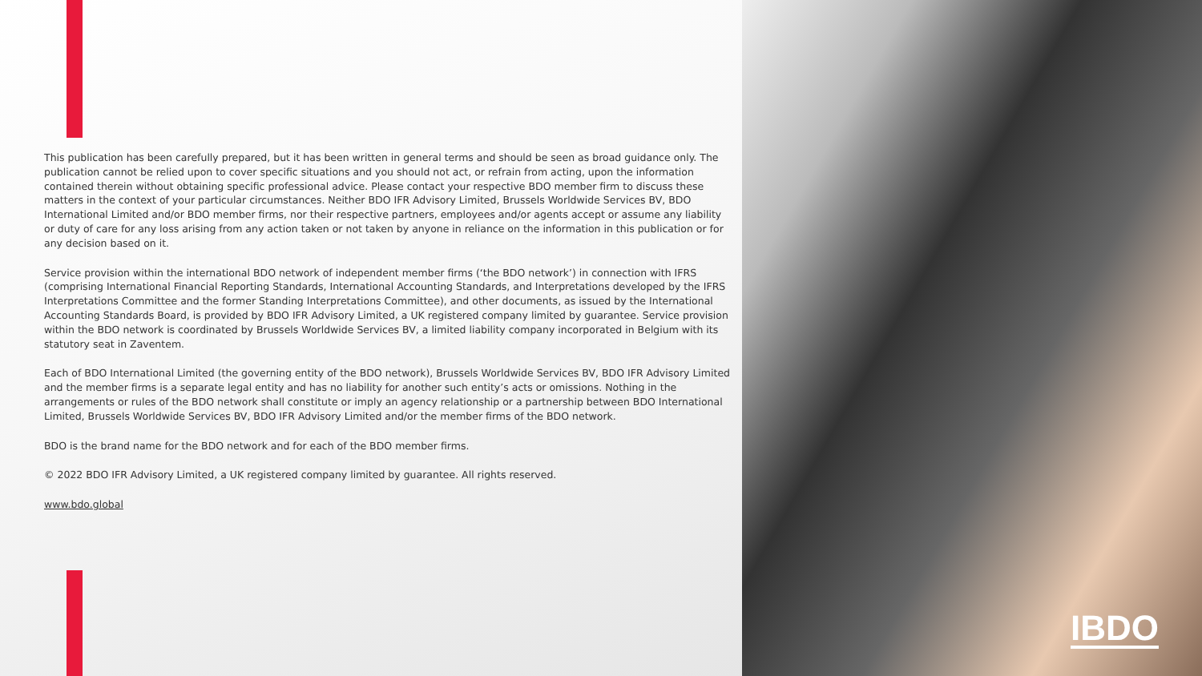This publication has been carefully prepared, but it has been written in general terms and should be seen as broad guidance only. The publication cannot be relied upon to cover specific situations and you should not act, or refrain from acting, upon the information contained therein without obtaining specific professional advice. Please contact your respective BDO member firm to discuss these matters in the context of your particular circumstances. Neither BDO IFR Advisory Limited, Brussels Worldwide Services BV, BDO International Limited and/or BDO member firms, nor their respective partners, employees and/or agents accept or assume any liability or duty of care for any loss arising from any action taken or not taken by anyone in reliance on the information in this publication or for any decision based on it.
Service provision within the international BDO network of independent member firms (‘the BDO network’) in connection with IFRS (comprising International Financial Reporting Standards, International Accounting Standards, and Interpretations developed by the IFRS Interpretations Committee and the former Standing Interpretations Committee), and other documents, as issued by the International Accounting Standards Board, is provided by BDO IFR Advisory Limited, a UK registered company limited by guarantee. Service provision within the BDO network is coordinated by Brussels Worldwide Services BV, a limited liability company incorporated in Belgium with its statutory seat in Zaventem.
Each of BDO International Limited (the governing entity of the BDO network), Brussels Worldwide Services BV, BDO IFR Advisory Limited and the member firms is a separate legal entity and has no liability for another such entity’s acts or omissions. Nothing in the arrangements or rules of the BDO network shall constitute or imply an agency relationship or a partnership between BDO International Limited, Brussels Worldwide Services BV, BDO IFR Advisory Limited and/or the member firms of the BDO network.
BDO is the brand name for the BDO network and for each of the BDO member firms.
© 2022 BDO IFR Advisory Limited, a UK registered company limited by guarantee. All rights reserved.
www.bdo.global
IBDO